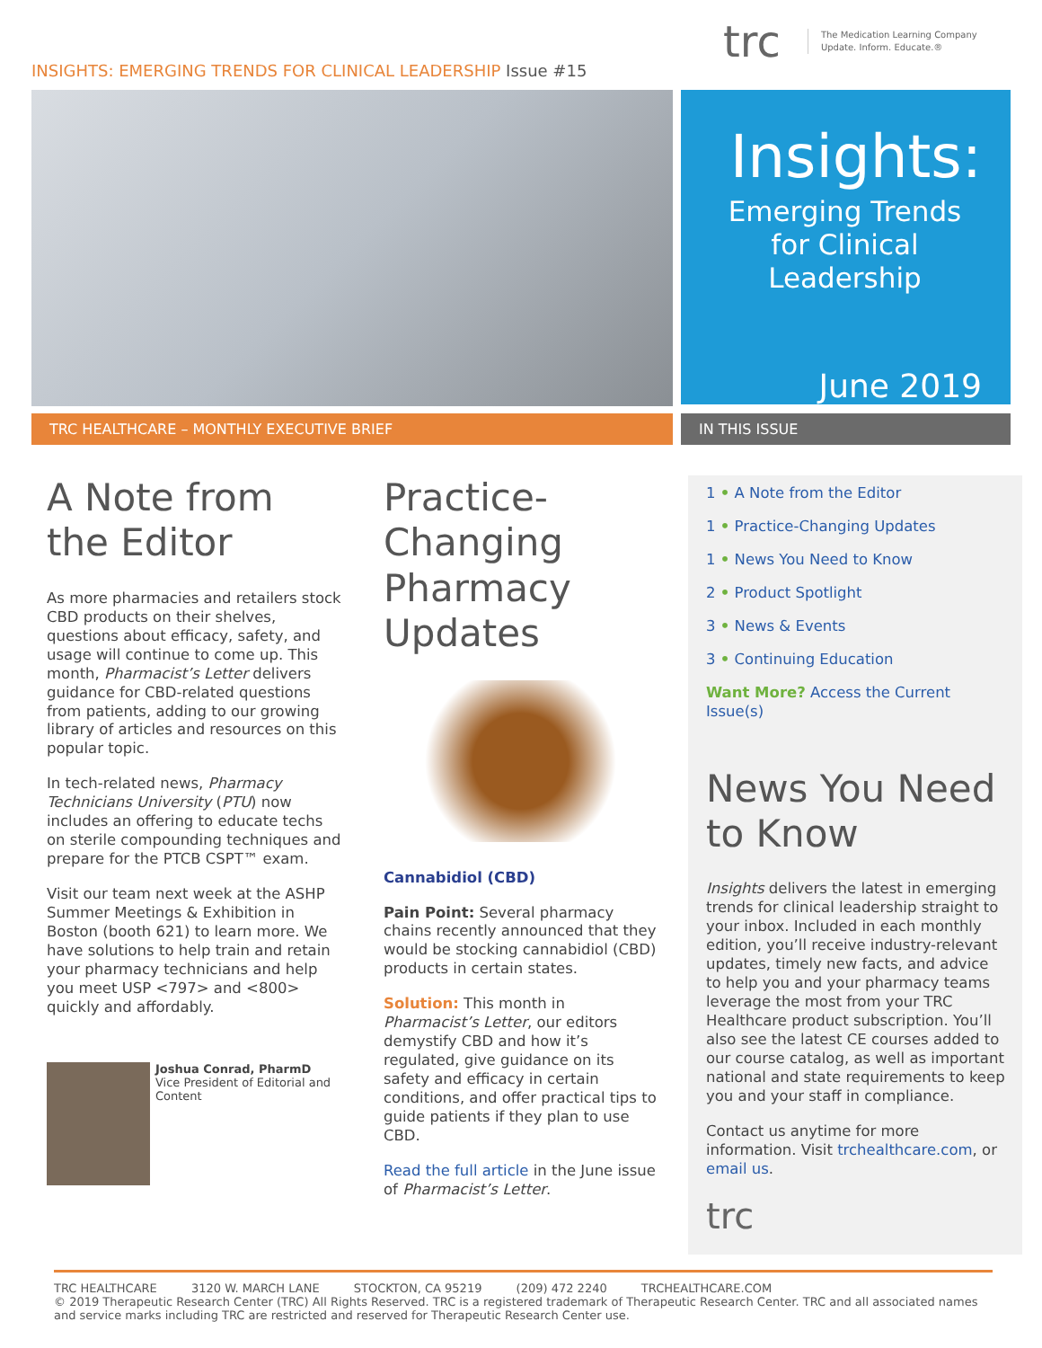INSIGHTS: EMERGING TRENDS FOR CLINICAL LEADERSHIP Issue #15
trc The Medication Learning Company
Update. Inform. Educate.®
Insights:
Emerging Trends for Clinical Leadership
June 2019
TRC HEALTHCARE – MONTHLY EXECUTIVE BRIEF IN THIS ISSUE
A Note from the Editor
As more pharmacies and retailers stock CBD products on their shelves, questions about efficacy, safety, and usage will continue to come up. This month, Pharmacist’s Letter delivers guidance for CBD-related questions from patients, adding to our growing library of articles and resources on this popular topic.
In tech-related news, Pharmacy Technicians University (PTU) now includes an offering to educate techs on sterile compounding techniques and prepare for the PTCB CSPT™ exam.
Visit our team next week at the ASHP Summer Meetings & Exhibition in Boston (booth 621) to learn more. We have solutions to help train and retain your pharmacy technicians and help you meet USP <797> and <800> quickly and affordably.
Joshua Conrad, PharmD
Vice President of Editorial and Content
Practice-Changing Pharmacy Updates
Cannabidiol (CBD)
Pain Point: Several pharmacy chains recently announced that they would be stocking cannabidiol (CBD) products in certain states.
Solution: This month in Pharmacist’s Letter, our editors demystify CBD and how it’s regulated, give guidance on its safety and efficacy in certain conditions, and offer practical tips to guide patients if they plan to use CBD.
Read the full article in the June issue of Pharmacist’s Letter.
1 • A Note from the Editor
1 • Practice-Changing Updates
1 • News You Need to Know
2 • Product Spotlight
3 • News & Events
3 • Continuing Education
Want More? Access the Current Issue(s)
News You Need to Know
Insights delivers the latest in emerging trends for clinical leadership straight to your inbox. Included in each monthly edition, you’ll receive industry-relevant updates, timely new facts, and advice to help you and your pharmacy teams leverage the most from your TRC Healthcare product subscription. You’ll also see the latest CE courses added to our course catalog, as well as important national and state requirements to keep you and your staff in compliance.
Contact us anytime for more information. Visit trchealthcare.com, or email us.
trc
TRC HEALTHCARE 3120 W. MARCH LANE STOCKTON, CA 95219 (209) 472 2240 TRCHEALTHCARE.COM
© 2019 Therapeutic Research Center (TRC) All Rights Reserved. TRC is a registered trademark of Therapeutic Research Center. TRC and all associated names and service marks including TRC are restricted and reserved for Therapeutic Research Center use.